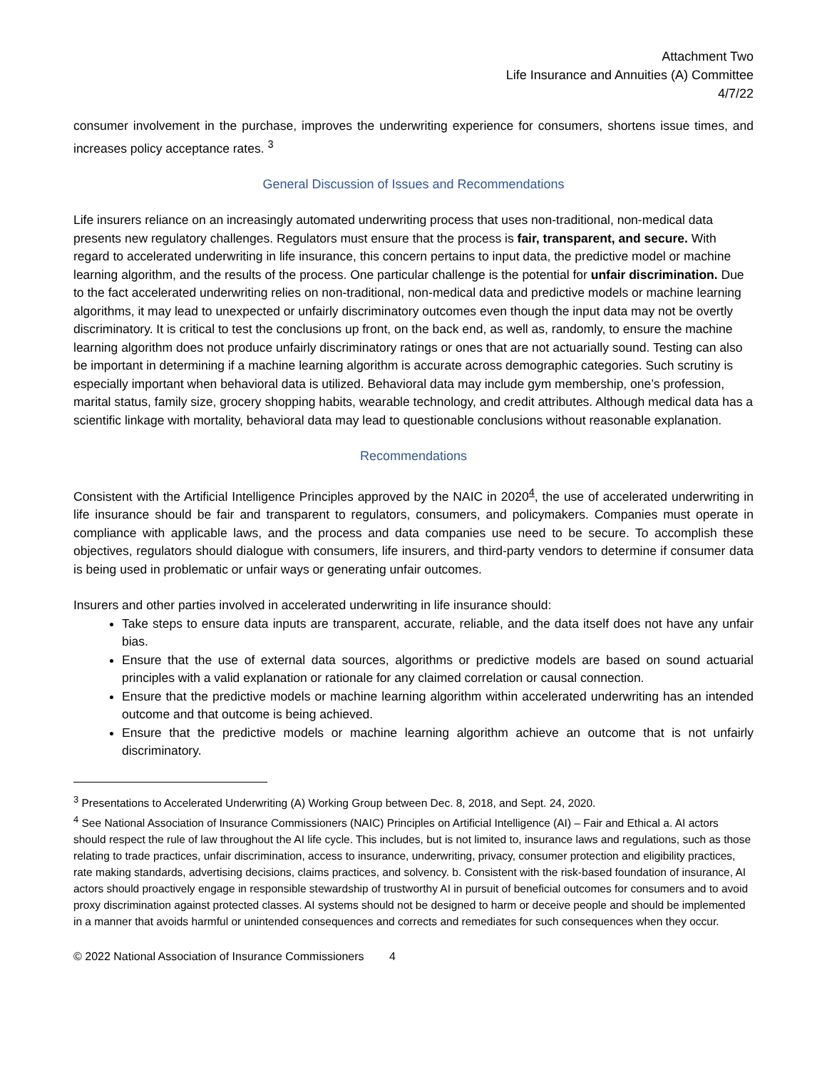Attachment Two
Life Insurance and Annuities (A) Committee
4/7/22
consumer involvement in the purchase, improves the underwriting experience for consumers, shortens issue times, and increases policy acceptance rates. <sup>3</sup>
General Discussion of Issues and Recommendations
Life insurers reliance on an increasingly automated underwriting process that uses non-traditional, non-medical data presents new regulatory challenges. Regulators must ensure that the process is fair, transparent, and secure. With regard to accelerated underwriting in life insurance, this concern pertains to input data, the predictive model or machine learning algorithm, and the results of the process. One particular challenge is the potential for unfair discrimination. Due to the fact accelerated underwriting relies on non-traditional, non-medical data and predictive models or machine learning algorithms, it may lead to unexpected or unfairly discriminatory outcomes even though the input data may not be overtly discriminatory. It is critical to test the conclusions up front, on the back end, as well as, randomly, to ensure the machine learning algorithm does not produce unfairly discriminatory ratings or ones that are not actuarially sound. Testing can also be important in determining if a machine learning algorithm is accurate across demographic categories. Such scrutiny is especially important when behavioral data is utilized. Behavioral data may include gym membership, one’s profession, marital status, family size, grocery shopping habits, wearable technology, and credit attributes. Although medical data has a scientific linkage with mortality, behavioral data may lead to questionable conclusions without reasonable explanation.
Recommendations
Consistent with the Artificial Intelligence Principles approved by the NAIC in 2020<sup>4</sup>, the use of accelerated underwriting in life insurance should be fair and transparent to regulators, consumers, and policymakers. Companies must operate in compliance with applicable laws, and the process and data companies use need to be secure. To accomplish these objectives, regulators should dialogue with consumers, life insurers, and third-party vendors to determine if consumer data is being used in problematic or unfair ways or generating unfair outcomes.
Insurers and other parties involved in accelerated underwriting in life insurance should:
Take steps to ensure data inputs are transparent, accurate, reliable, and the data itself does not have any unfair bias.
Ensure that the use of external data sources, algorithms or predictive models are based on sound actuarial principles with a valid explanation or rationale for any claimed correlation or causal connection.
Ensure that the predictive models or machine learning algorithm within accelerated underwriting has an intended outcome and that outcome is being achieved.
Ensure that the predictive models or machine learning algorithm achieve an outcome that is not unfairly discriminatory.
<sup>3</sup> Presentations to Accelerated Underwriting (A) Working Group between Dec. 8, 2018, and Sept. 24, 2020.
<sup>4</sup> See National Association of Insurance Commissioners (NAIC) Principles on Artificial Intelligence (AI) – Fair and Ethical a. AI actors should respect the rule of law throughout the AI life cycle. This includes, but is not limited to, insurance laws and regulations, such as those relating to trade practices, unfair discrimination, access to insurance, underwriting, privacy, consumer protection and eligibility practices, rate making standards, advertising decisions, claims practices, and solvency. b. Consistent with the risk-based foundation of insurance, AI actors should proactively engage in responsible stewardship of trustworthy AI in pursuit of beneficial outcomes for consumers and to avoid proxy discrimination against protected classes. AI systems should not be designed to harm or deceive people and should be implemented in a manner that avoids harmful or unintended consequences and corrects and remediates for such consequences when they occur.
© 2022 National Association of Insurance Commissioners 4